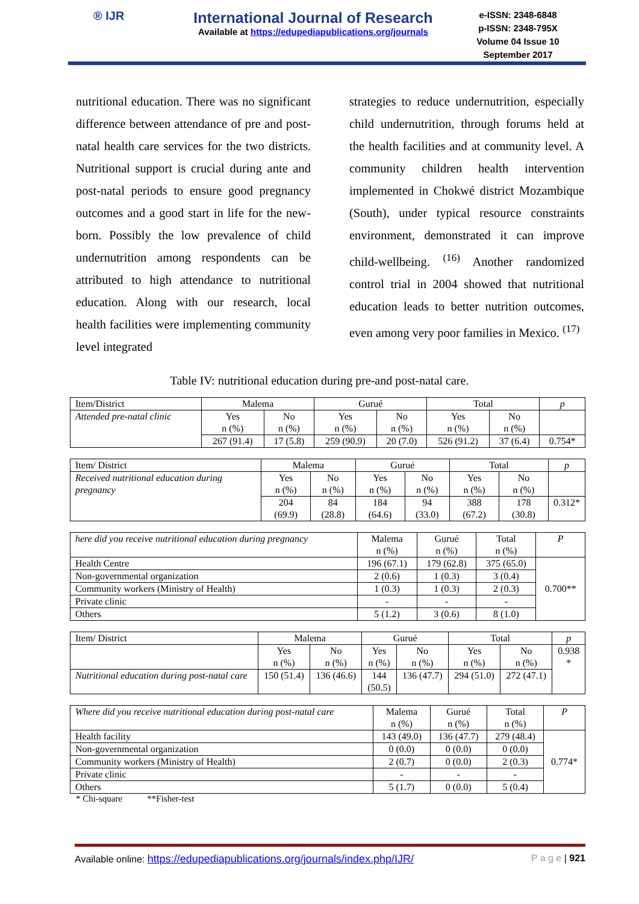® IJR
International Journal of Research
Available at https://edupediapublications.org/journals
e-ISSN: 2348-6848
p-ISSN: 2348-795X
Volume 04 Issue 10
September 2017
nutritional education. There was no significant difference between attendance of pre and post-natal health care services for the two districts. Nutritional support is crucial during ante and post-natal periods to ensure good pregnancy outcomes and a good start in life for the new-born. Possibly the low prevalence of child undernutrition among respondents can be attributed to high attendance to nutritional education. Along with our research, local health facilities were implementing community level integrated
strategies to reduce undernutrition, especially child undernutrition, through forums held at the health facilities and at community level. A community children health intervention implemented in Chokwé district Mozambique (South), under typical resource constraints environment, demonstrated it can improve child-wellbeing. <sup>(16)</sup> Another randomized control trial in 2004 showed that nutritional education leads to better nutrition outcomes, even among very poor families in Mexico. <sup>(17)</sup>
Table IV: nutritional education during pre-and post-natal care.
| Item/District | Malema | | Gurué | | Total | | p |
| --- | --- | --- | --- | --- | --- | --- | --- |
| Attended pre-natal clinic | Yes n (%) | No n (%) | Yes n (%) | No n (%) | Yes n (%) | No n (%) | |
| | 267 (91.4) | 17 (5.8) | 259 (90.9) | 20 (7.0) | 526 (91.2) | 37 (6.4) | 0.754* |
| Item/ District | Malema | | Gurué | | Total | | p |
| --- | --- | --- | --- | --- | --- | --- | --- |
| Received nutritional education during pregnancy | Yes n (%) | No n (%) | Yes n (%) | No n (%) | Yes n (%) | No n (%) | |
| | 204 (69.9) | 84 (28.8) | 184 (64.6) | 94 (33.0) | 388 (67.2) | 178 (30.8) | 0.312* |
| here did you receive nutritional education during pregnancy | Malema n (%) | Gurué n (%) | Total n (%) | P |
| --- | --- | --- | --- | --- |
| Health Centre | 196 (67.1) | 179 (62.8) | 375 (65.0) | 0.700** |
| Non-governmental organization | 2 (0.6) | 1 (0.3) | 3 (0.4) | |
| Community workers (Ministry of Health) | 1 (0.3) | 1 (0.3) | 2 (0.3) | |
| Private clinic | - | - | - | |
| Others | 5 (1.2) | 3 (0.6) | 8 (1.0) | |
| Item/ District | Malema | | Gurué | | Total | | p |
| --- | --- | --- | --- | --- | --- | --- | --- |
| | Yes n (%) | No n (%) | Yes n (%) | No n (%) | Yes n (%) | No n (%) | 0.938 * |
| Nutritional education during post-natal care | 150 (51.4) | 136 (46.6) | 144 (50.5) | 136 (47.7) | 294 (51.0) | 272 (47.1) | |
| Where did you receive nutritional education during post-natal care | Malema n (%) | Gurué n (%) | Total n (%) | P |
| --- | --- | --- | --- | --- |
| Health facility | 143 (49.0) | 136 (47.7) | 279 (48.4) | 0.774* |
| Non-governmental organization | 0 (0.0) | 0 (0.0) | 0 (0.0) | |
| Community workers (Ministry of Health) | 2 (0.7) | 0 (0.0) | 2 (0.3) | |
| Private clinic | - | - | - | |
| Others | 5 (1.7) | 0 (0.0) | 5 (0.4) | |
* Chi-square **Fisher-test
Available online: https://edupediapublications.org/journals/index.php/IJR/ P a g e | 921